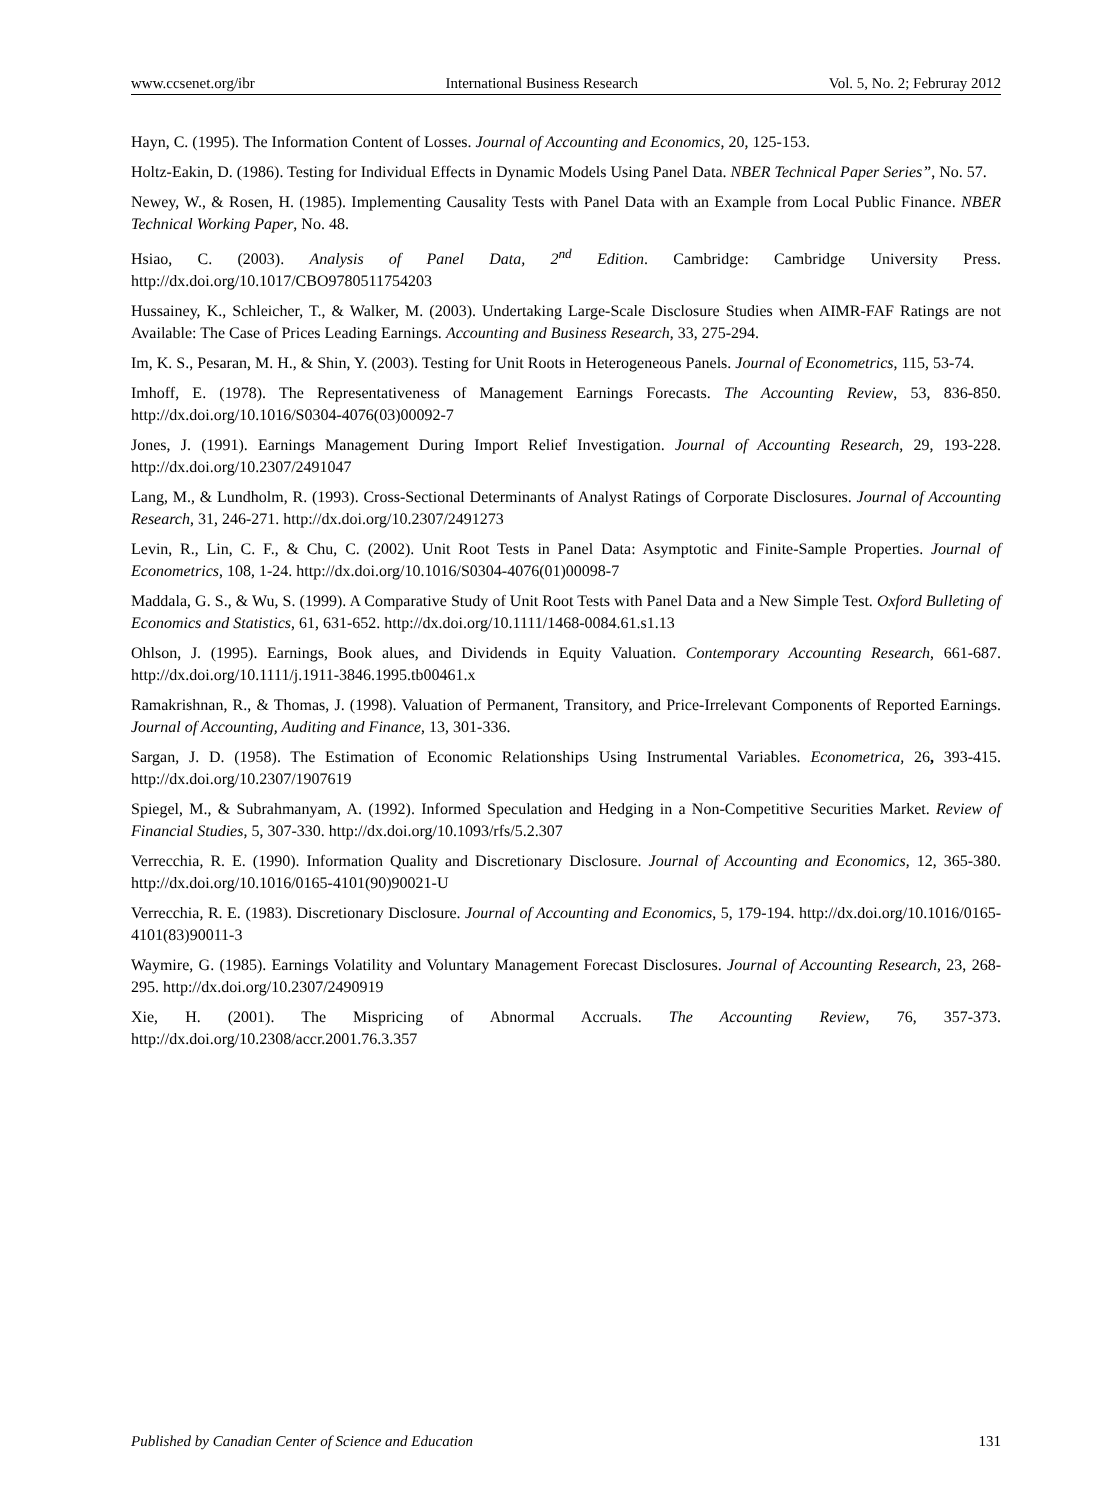www.ccsenet.org/ibr International Business Research Vol. 5, No. 2; Februray 2012
Hayn, C. (1995). The Information Content of Losses. Journal of Accounting and Economics, 20, 125-153.
Holtz-Eakin, D. (1986). Testing for Individual Effects in Dynamic Models Using Panel Data. NBER Technical Paper Series”, No. 57.
Newey, W., & Rosen, H. (1985). Implementing Causality Tests with Panel Data with an Example from Local Public Finance. NBER Technical Working Paper, No. 48.
Hsiao, C. (2003). Analysis of Panel Data, 2<sup>nd</sup> Edition. Cambridge: Cambridge University Press. http://dx.doi.org/10.1017/CBO9780511754203
Hussainey, K., Schleicher, T., & Walker, M. (2003). Undertaking Large-Scale Disclosure Studies when AIMR-FAF Ratings are not Available: The Case of Prices Leading Earnings. Accounting and Business Research, 33, 275-294.
Im, K. S., Pesaran, M. H., & Shin, Y. (2003). Testing for Unit Roots in Heterogeneous Panels. Journal of Econometrics, 115, 53-74.
Imhoff, E. (1978). The Representativeness of Management Earnings Forecasts. The Accounting Review, 53, 836-850. http://dx.doi.org/10.1016/S0304-4076(03)00092-7
Jones, J. (1991). Earnings Management During Import Relief Investigation. Journal of Accounting Research, 29, 193-228. http://dx.doi.org/10.2307/2491047
Lang, M., & Lundholm, R. (1993). Cross-Sectional Determinants of Analyst Ratings of Corporate Disclosures. Journal of Accounting Research, 31, 246-271. http://dx.doi.org/10.2307/2491273
Levin, R., Lin, C. F., & Chu, C. (2002). Unit Root Tests in Panel Data: Asymptotic and Finite-Sample Properties. Journal of Econometrics, 108, 1-24. http://dx.doi.org/10.1016/S0304-4076(01)00098-7
Maddala, G. S., & Wu, S. (1999). A Comparative Study of Unit Root Tests with Panel Data and a New Simple Test. Oxford Bulleting of Economics and Statistics, 61, 631-652. http://dx.doi.org/10.1111/1468-0084.61.s1.13
Ohlson, J. (1995). Earnings, Book alues, and Dividends in Equity Valuation. Contemporary Accounting Research, 661-687. http://dx.doi.org/10.1111/j.1911-3846.1995.tb00461.x
Ramakrishnan, R., & Thomas, J. (1998). Valuation of Permanent, Transitory, and Price-Irrelevant Components of Reported Earnings. Journal of Accounting, Auditing and Finance, 13, 301-336.
Sargan, J. D. (1958). The Estimation of Economic Relationships Using Instrumental Variables. Econometrica, 26, 393-415. http://dx.doi.org/10.2307/1907619
Spiegel, M., & Subrahmanyam, A. (1992). Informed Speculation and Hedging in a Non-Competitive Securities Market. Review of Financial Studies, 5, 307-330. http://dx.doi.org/10.1093/rfs/5.2.307
Verrecchia, R. E. (1990). Information Quality and Discretionary Disclosure. Journal of Accounting and Economics, 12, 365-380. http://dx.doi.org/10.1016/0165-4101(90)90021-U
Verrecchia, R. E. (1983). Discretionary Disclosure. Journal of Accounting and Economics, 5, 179-194. http://dx.doi.org/10.1016/0165-4101(83)90011-3
Waymire, G. (1985). Earnings Volatility and Voluntary Management Forecast Disclosures. Journal of Accounting Research, 23, 268-295. http://dx.doi.org/10.2307/2490919
Xie, H. (2001). The Mispricing of Abnormal Accruals. The Accounting Review, 76, 357-373. http://dx.doi.org/10.2308/accr.2001.76.3.357
Published by Canadian Center of Science and Education 131